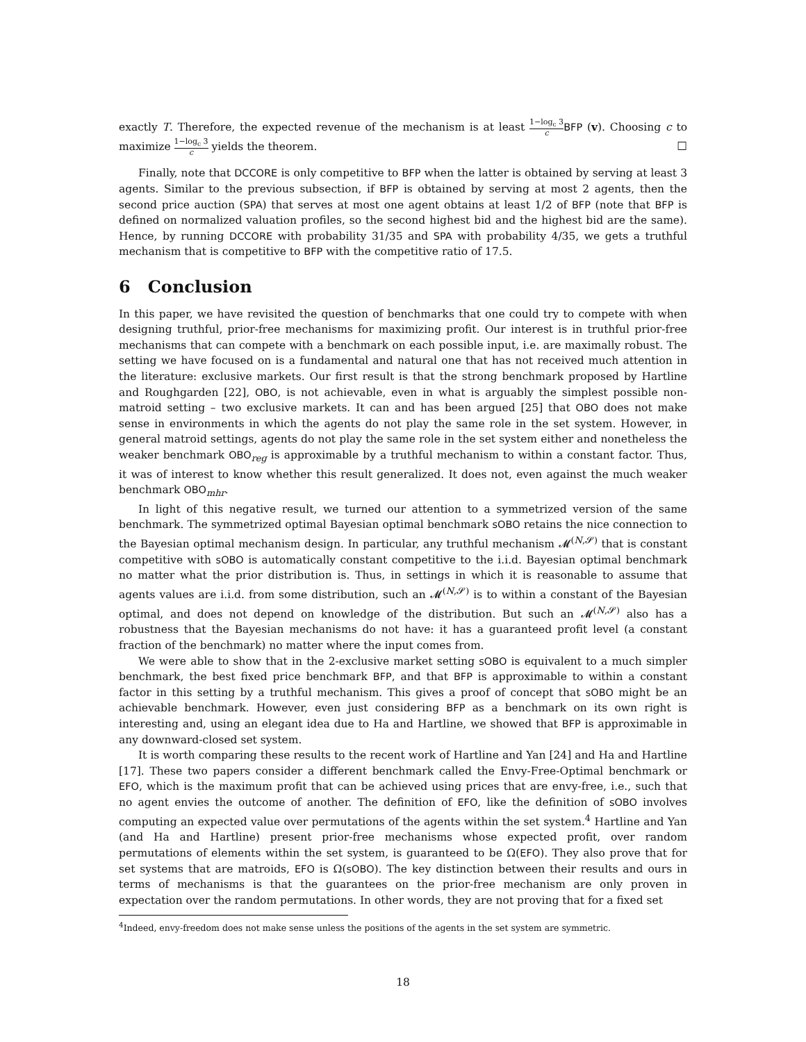exactly T. Therefore, the expected revenue of the mechanism is at least 1−log<sub>c</sub> 3 c BFP (v). Choosing c to maximize 1−log<sub>c</sub> 3 c yields the theorem. □
Finally, note that DCCORE is only competitive to BFP when the latter is obtained by serving at least 3 agents. Similar to the previous subsection, if BFP is obtained by serving at most 2 agents, then the second price auction (SPA) that serves at most one agent obtains at least 1/2 of BFP (note that BFP is defined on normalized valuation profiles, so the second highest bid and the highest bid are the same). Hence, by running DCCORE with probability 31/35 and SPA with probability 4/35, we gets a truthful mechanism that is competitive to BFP with the competitive ratio of 17.5.
6 Conclusion
In this paper, we have revisited the question of benchmarks that one could try to compete with when designing truthful, prior-free mechanisms for maximizing profit. Our interest is in truthful prior-free mechanisms that can compete with a benchmark on each possible input, i.e. are maximally robust. The setting we have focused on is a fundamental and natural one that has not received much attention in the literature: exclusive markets. Our first result is that the strong benchmark proposed by Hartline and Roughgarden [22], OBO, is not achievable, even in what is arguably the simplest possible non-matroid setting – two exclusive markets. It can and has been argued [25] that OBO does not make sense in environments in which the agents do not play the same role in the set system. However, in general matroid settings, agents do not play the same role in the set system either and nonetheless the weaker benchmark OBO<sub>reg</sub> is approximable by a truthful mechanism to within a constant factor. Thus, it was of interest to know whether this result generalized. It does not, even against the much weaker benchmark OBO<sub>mhr</sub>.
In light of this negative result, we turned our attention to a symmetrized version of the same benchmark. The symmetrized optimal Bayesian optimal benchmark sOBO retains the nice connection to the Bayesian optimal mechanism design. In particular, any truthful mechanism 𝓜<sup>(N,𝓢)</sup> that is constant competitive with sOBO is automatically constant competitive to the i.i.d. Bayesian optimal benchmark no matter what the prior distribution is. Thus, in settings in which it is reasonable to assume that agents values are i.i.d. from some distribution, such an 𝓜<sup>(N,𝓢)</sup> is to within a constant of the Bayesian optimal, and does not depend on knowledge of the distribution. But such an 𝓜<sup>(N,𝓢)</sup> also has a robustness that the Bayesian mechanisms do not have: it has a guaranteed profit level (a constant fraction of the benchmark) no matter where the input comes from.
We were able to show that in the 2-exclusive market setting sOBO is equivalent to a much simpler benchmark, the best fixed price benchmark BFP, and that BFP is approximable to within a constant factor in this setting by a truthful mechanism. This gives a proof of concept that sOBO might be an achievable benchmark. However, even just considering BFP as a benchmark on its own right is interesting and, using an elegant idea due to Ha and Hartline, we showed that BFP is approximable in any downward-closed set system.
It is worth comparing these results to the recent work of Hartline and Yan [24] and Ha and Hartline [17]. These two papers consider a different benchmark called the Envy-Free-Optimal benchmark or EFO, which is the maximum profit that can be achieved using prices that are envy-free, i.e., such that no agent envies the outcome of another. The definition of EFO, like the definition of sOBO involves computing an expected value over permutations of the agents within the set system.<sup>4</sup> Hartline and Yan (and Ha and Hartline) present prior-free mechanisms whose expected profit, over random permutations of elements within the set system, is guaranteed to be Ω(EFO). They also prove that for set systems that are matroids, EFO is Ω(sOBO). The key distinction between their results and ours in terms of mechanisms is that the guarantees on the prior-free mechanism are only proven in expectation over the random permutations. In other words, they are not proving that for a fixed set
<sup>4</sup> Indeed, envy-freedom does not make sense unless the positions of the agents in the set system are symmetric.
18